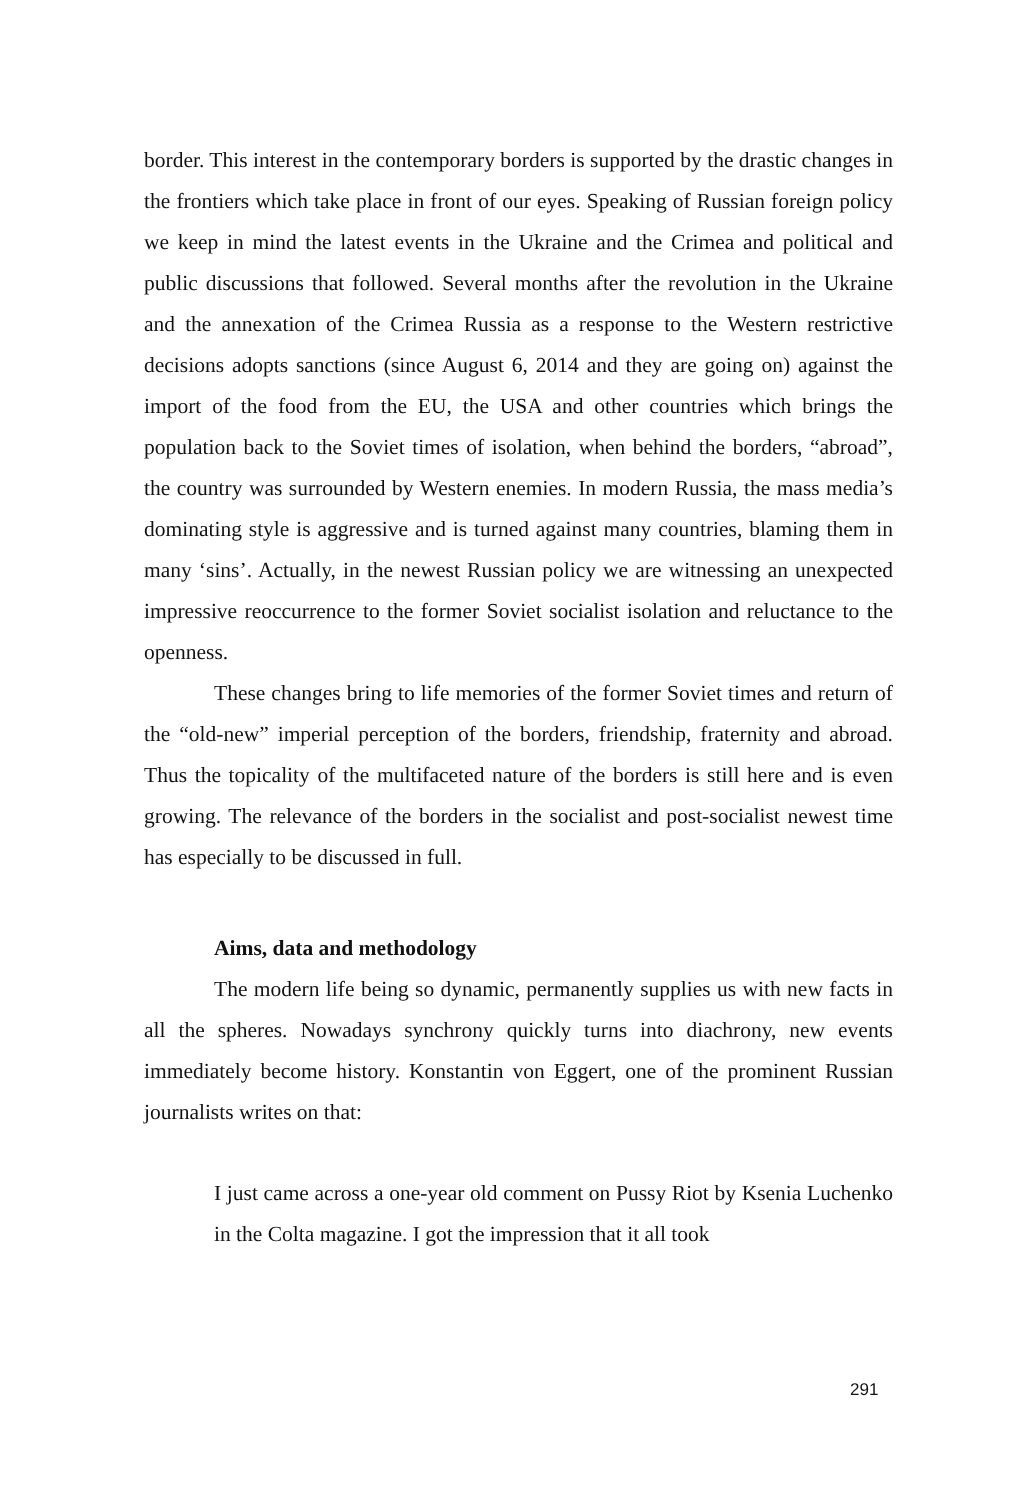border. This interest in the contemporary borders is supported by the drastic changes in the frontiers which take place in front of our eyes. Speaking of Russian foreign policy we keep in mind the latest events in the Ukraine and the Crimea and political and public discussions that followed. Several months after the revolution in the Ukraine and the annexation of the Crimea Russia as a response to the Western restrictive decisions adopts sanctions (since August 6, 2014 and they are going on) against the import of the food from the EU, the USA and other countries which brings the population back to the Soviet times of isolation, when behind the borders, “abroad”, the country was surrounded by Western enemies. In modern Russia, the mass media’s dominating style is aggressive and is turned against many countries, blaming them in many ‘sins’. Actually, in the newest Russian policy we are witnessing an unexpected im­pressive reoccurrence to the former Soviet socialist isolation and reluctance to the openness.
These changes bring to life memories of the former Soviet times and return of the “old-new” imperial perception of the borders, friendship, frater­nity and abroad. Thus the topicality of the multifaceted nature of the borders is still here and is even growing. The relevance of the borders in the socialist and post-socialist newest time has especially to be discussed in full.
Aims, data and methodology
The modern life being so dynamic, permanently supplies us with new facts in all the spheres. Nowadays synchrony quickly turns into diachrony, new events immediately become history. Konstantin von Eggert, one of the prominent Russian journalists writes on that:
I just came across a one-year old comment on Pussy Riot by Ksenia Luchenko in the Colta magazine. I got the impression that it all took
291